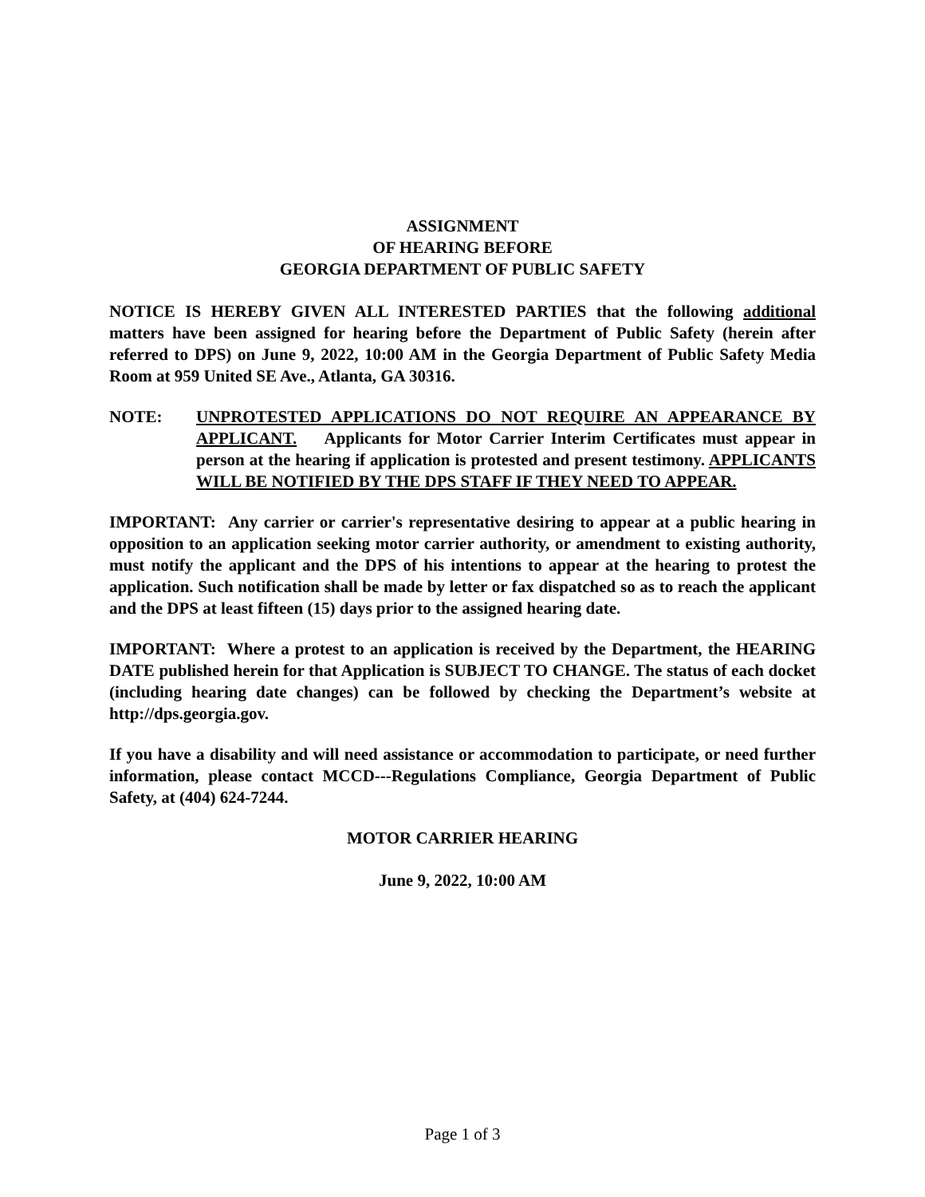ASSIGNMENT
OF HEARING BEFORE
GEORGIA DEPARTMENT OF PUBLIC SAFETY
NOTICE IS HEREBY GIVEN ALL INTERESTED PARTIES that the following additional matters have been assigned for hearing before the Department of Public Safety (herein after referred to DPS) on June 9, 2022, 10:00 AM in the Georgia Department of Public Safety Media Room at 959 United SE Ave., Atlanta, GA 30316.
NOTE: UNPROTESTED APPLICATIONS DO NOT REQUIRE AN APPEARANCE BY APPLICANT. Applicants for Motor Carrier Interim Certificates must appear in person at the hearing if application is protested and present testimony. APPLICANTS WILL BE NOTIFIED BY THE DPS STAFF IF THEY NEED TO APPEAR.
IMPORTANT: Any carrier or carrier's representative desiring to appear at a public hearing in opposition to an application seeking motor carrier authority, or amendment to existing authority, must notify the applicant and the DPS of his intentions to appear at the hearing to protest the application. Such notification shall be made by letter or fax dispatched so as to reach the applicant and the DPS at least fifteen (15) days prior to the assigned hearing date.
IMPORTANT: Where a protest to an application is received by the Department, the HEARING DATE published herein for that Application is SUBJECT TO CHANGE. The status of each docket (including hearing date changes) can be followed by checking the Department’s website at http://dps.georgia.gov.
If you have a disability and will need assistance or accommodation to participate, or need further information, please contact MCCD---Regulations Compliance, Georgia Department of Public Safety, at (404) 624-7244.
MOTOR CARRIER HEARING
June 9, 2022, 10:00 AM
Page 1 of 3